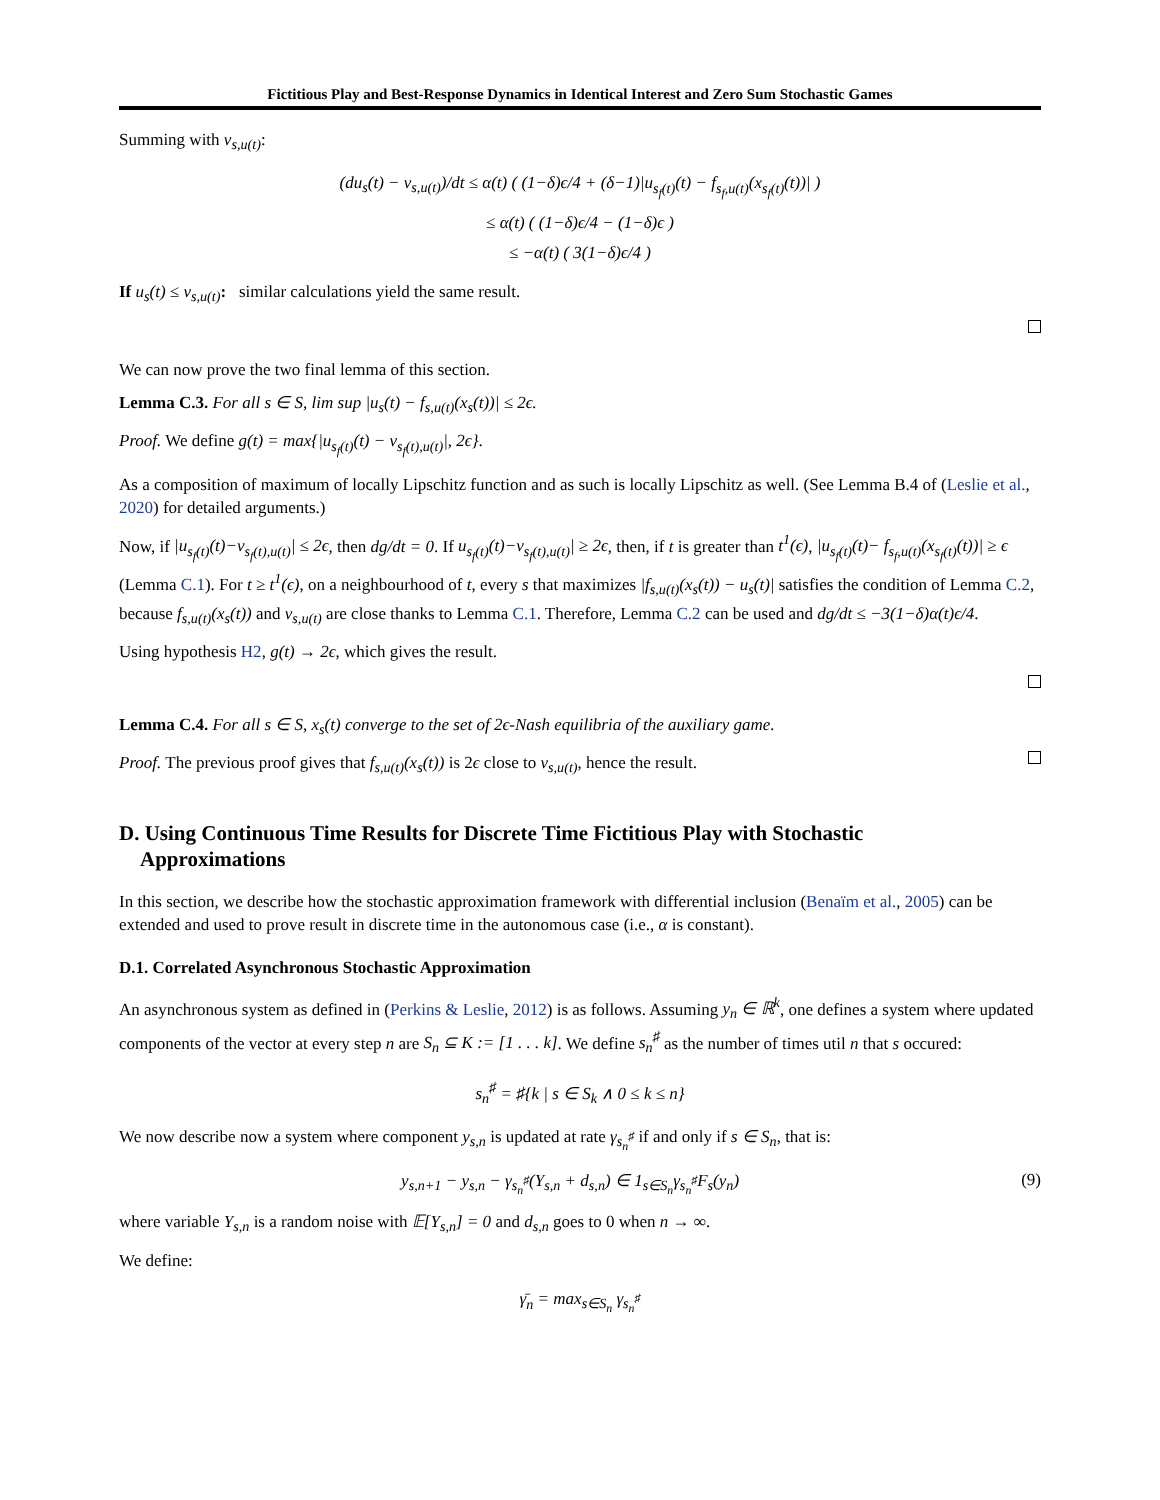Fictitious Play and Best-Response Dynamics in Identical Interest and Zero Sum Stochastic Games
Summing with v<sub>s,u(t)</sub>:
(du<sub>s</sub>(t) − v<sub>s,u(t)</sub>)/dt ≤ α(t) ( (1−δ)ϵ/4 + (δ−1)|u<sub>s<sub>f</sub>(t)</sub>(t) − f<sub>s<sub>f</sub>,u(t)</sub>(x<sub>s<sub>f</sub>(t)</sub>(t))| )
≤ α(t) ( (1−δ)ϵ/4 − (1−δ)ϵ )
≤ −α(t) ( 3(1−δ)ϵ/4 )
If u<sub>s</sub>(t) ≤ v<sub>s,u(t)</sub>: similar calculations yield the same result.
We can now prove the two final lemma of this section.
Lemma C.3. For all s ∈ S, lim sup |u<sub>s</sub>(t) − f<sub>s,u(t)</sub>(x<sub>s</sub>(t))| ≤ 2ϵ.
Proof. We define g(t) = max{|u<sub>s<sub>f</sub>(t)</sub>(t) − v<sub>s<sub>f</sub>(t),u(t)</sub>|, 2ϵ}.
As a composition of maximum of locally Lipschitz function and as such is locally Lipschitz as well. (See Lemma B.4 of (Leslie et al., 2020) for detailed arguments.)
Now, if |u<sub>s<sub>f</sub>(t)</sub>(t)−v<sub>s<sub>f</sub>(t),u(t)</sub>| ≤ 2ϵ, then dg/dt = 0. If u<sub>s<sub>f</sub>(t)</sub>(t)−v<sub>s<sub>f</sub>(t),u(t)</sub>| ≥ 2ϵ, then, if t is greater than t<sup>1</sup>(ϵ), |u<sub>s<sub>f</sub>(t)</sub>(t)− f<sub>s<sub>f</sub>,u(t)</sub>(x<sub>s<sub>f</sub>(t)</sub>(t))| ≥ ϵ (Lemma C.1). For t ≥ t<sup>1</sup>(ϵ), on a neighbourhood of t, every s that maximizes |f<sub>s,u(t)</sub>(x<sub>s</sub>(t)) − u<sub>s</sub>(t)| satisfies the condition of Lemma C.2, because f<sub>s,u(t)</sub>(x<sub>s</sub>(t)) and v<sub>s,u(t)</sub> are close thanks to Lemma C.1. Therefore, Lemma C.2 can be used and dg/dt ≤ −3(1−δ)α(t)ϵ/4.
Using hypothesis H2, g(t) → 2ϵ, which gives the result.
Lemma C.4. For all s ∈ S, x<sub>s</sub>(t) converge to the set of 2ϵ-Nash equilibria of the auxiliary game.
Proof. The previous proof gives that f<sub>s,u(t)</sub>(x<sub>s</sub>(t)) is 2ϵ close to v<sub>s,u(t)</sub>, hence the result.
D. Using Continuous Time Results for Discrete Time Fictitious Play with Stochastic
Approximations
In this section, we describe how the stochastic approximation framework with differential inclusion (Benaïm et al., 2005) can be extended and used to prove result in discrete time in the autonomous case (i.e., α is constant).
D.1. Correlated Asynchronous Stochastic Approximation
An asynchronous system as defined in (Perkins & Leslie, 2012) is as follows. Assuming y<sub>n</sub> ∈ ℝ<sup>k</sup>, one defines a system where updated components of the vector at every step n are S<sub>n</sub> ⊆ K := [1 . . . k]. We define s<sub>n</sub><sup>♯</sup> as the number of times util n that s occured:
s<sub>n</sub><sup>♯</sup> = ♯{k | s ∈ S<sub>k</sub> ∧ 0 ≤ k ≤ n}
We now describe now a system where component y<sub>s,n</sub> is updated at rate γ<sub>s<sub>n</sub><sup>♯</sup></sub> if and only if s ∈ S<sub>n</sub>, that is:
y<sub>s,n+1</sub> − y<sub>s,n</sub> − γ<sub>s<sub>n</sub><sup>♯</sup></sub>(Y<sub>s,n</sub> + d<sub>s,n</sub>) ∈ 1<sub>s∈S<sub>n</sub></sub>γ<sub>s<sub>n</sub><sup>♯</sup></sub>F<sub>s</sub>(y<sub>n</sub>) (9)
where variable Y<sub>s,n</sub> is a random noise with 𝔼[Y<sub>s,n</sub>] = 0 and d<sub>s,n</sub> goes to 0 when n → ∞.
We define:
γ̄<sub>n</sub> = max<sub>s∈S<sub>n</sub></sub> γ<sub>s<sub>n</sub><sup>♯</sup></sub>